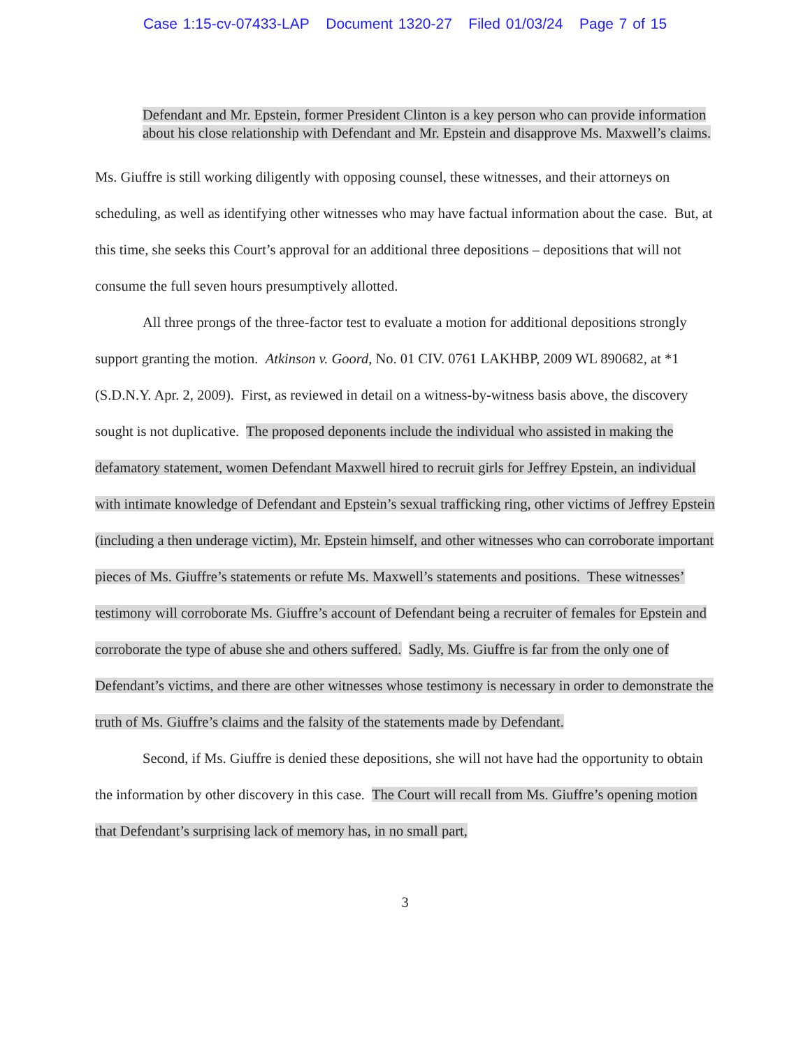Case 1:15-cv-07433-LAP Document 1320-27 Filed 01/03/24 Page 7 of 15
Defendant and Mr. Epstein, former President Clinton is a key person who can provide information about his close relationship with Defendant and Mr. Epstein and disapprove Ms. Maxwell’s claims.
Ms. Giuffre is still working diligently with opposing counsel, these witnesses, and their attorneys on scheduling, as well as identifying other witnesses who may have factual information about the case. But, at this time, she seeks this Court’s approval for an additional three depositions – depositions that will not consume the full seven hours presumptively allotted.
All three prongs of the three-factor test to evaluate a motion for additional depositions strongly support granting the motion. Atkinson v. Goord, No. 01 CIV. 0761 LAKHBP, 2009 WL 890682, at *1 (S.D.N.Y. Apr. 2, 2009). First, as reviewed in detail on a witness-by-witness basis above, the discovery sought is not duplicative. The proposed deponents include the individual who assisted in making the defamatory statement, women Defendant Maxwell hired to recruit girls for Jeffrey Epstein, an individual with intimate knowledge of Defendant and Epstein’s sexual trafficking ring, other victims of Jeffrey Epstein (including a then underage victim), Mr. Epstein himself, and other witnesses who can corroborate important pieces of Ms. Giuffre’s statements or refute Ms. Maxwell’s statements and positions. These witnesses’ testimony will corroborate Ms. Giuffre’s account of Defendant being a recruiter of females for Epstein and corroborate the type of abuse she and others suffered. Sadly, Ms. Giuffre is far from the only one of Defendant’s victims, and there are other witnesses whose testimony is necessary in order to demonstrate the truth of Ms. Giuffre’s claims and the falsity of the statements made by Defendant.
Second, if Ms. Giuffre is denied these depositions, she will not have had the opportunity to obtain the information by other discovery in this case. The Court will recall from Ms. Giuffre’s opening motion that Defendant’s surprising lack of memory has, in no small part,
3